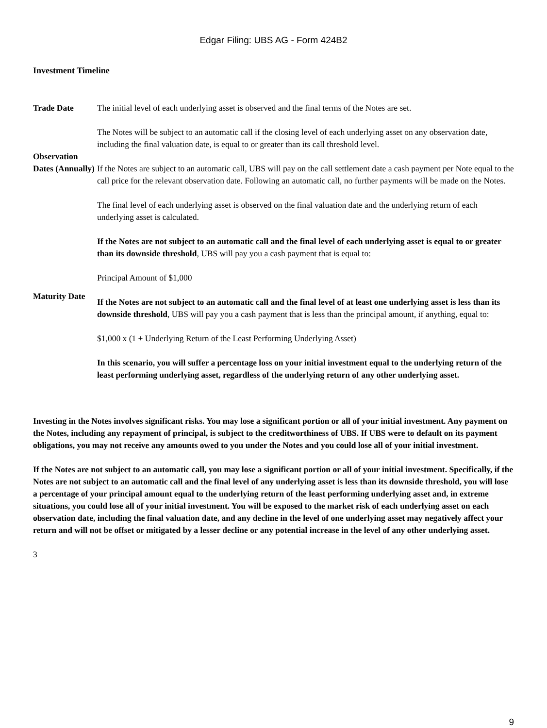Edgar Filing: UBS AG - Form 424B2
Investment Timeline
| Trade Date | The initial level of each underlying asset is observed and the final terms of the Notes are set. |
| Observation Dates (Annually) | The Notes will be subject to an automatic call if the closing level of each underlying asset on any observation date, including the final valuation date, is equal to or greater than its call threshold level. If the Notes are subject to an automatic call, UBS will pay on the call settlement date a cash payment per Note equal to the call price for the relevant observation date. Following an automatic call, no further payments will be made on the Notes. |
| Maturity Date | The final level of each underlying asset is observed on the final valuation date and the underlying return of each underlying asset is calculated. If the Notes are not subject to an automatic call and the final level of each underlying asset is equal to or greater than its downside threshold , UBS will pay you a cash payment that is equal to: Principal Amount of $1,000 If the Notes are not subject to an automatic call and the final level of at least one underlying asset is less than its downside threshold , UBS will pay you a cash payment that is less than the principal amount, if anything, equal to: $1,000 x (1 + Underlying Return of the Least Performing Underlying Asset) In this scenario, you will suffer a percentage loss on your initial investment equal to the underlying return of the least performing underlying asset, regardless of the underlying return of any other underlying asset. |
Investing in the Notes involves significant risks. You may lose a significant portion or all of your initial investment. Any payment on the Notes, including any repayment of principal, is subject to the creditworthiness of UBS. If UBS were to default on its payment obligations, you may not receive any amounts owed to you under the Notes and you could lose all of your initial investment.
If the Notes are not subject to an automatic call, you may lose a significant portion or all of your initial investment. Specifically, if the Notes are not subject to an automatic call and the final level of any underlying asset is less than its downside threshold, you will lose a percentage of your principal amount equal to the underlying return of the least performing underlying asset and, in extreme situations, you could lose all of your initial investment. You will be exposed to the market risk of each underlying asset on each observation date, including the final valuation date, and any decline in the level of one underlying asset may negatively affect your return and will not be offset or mitigated by a lesser decline or any potential increase in the level of any other underlying asset.
3
9